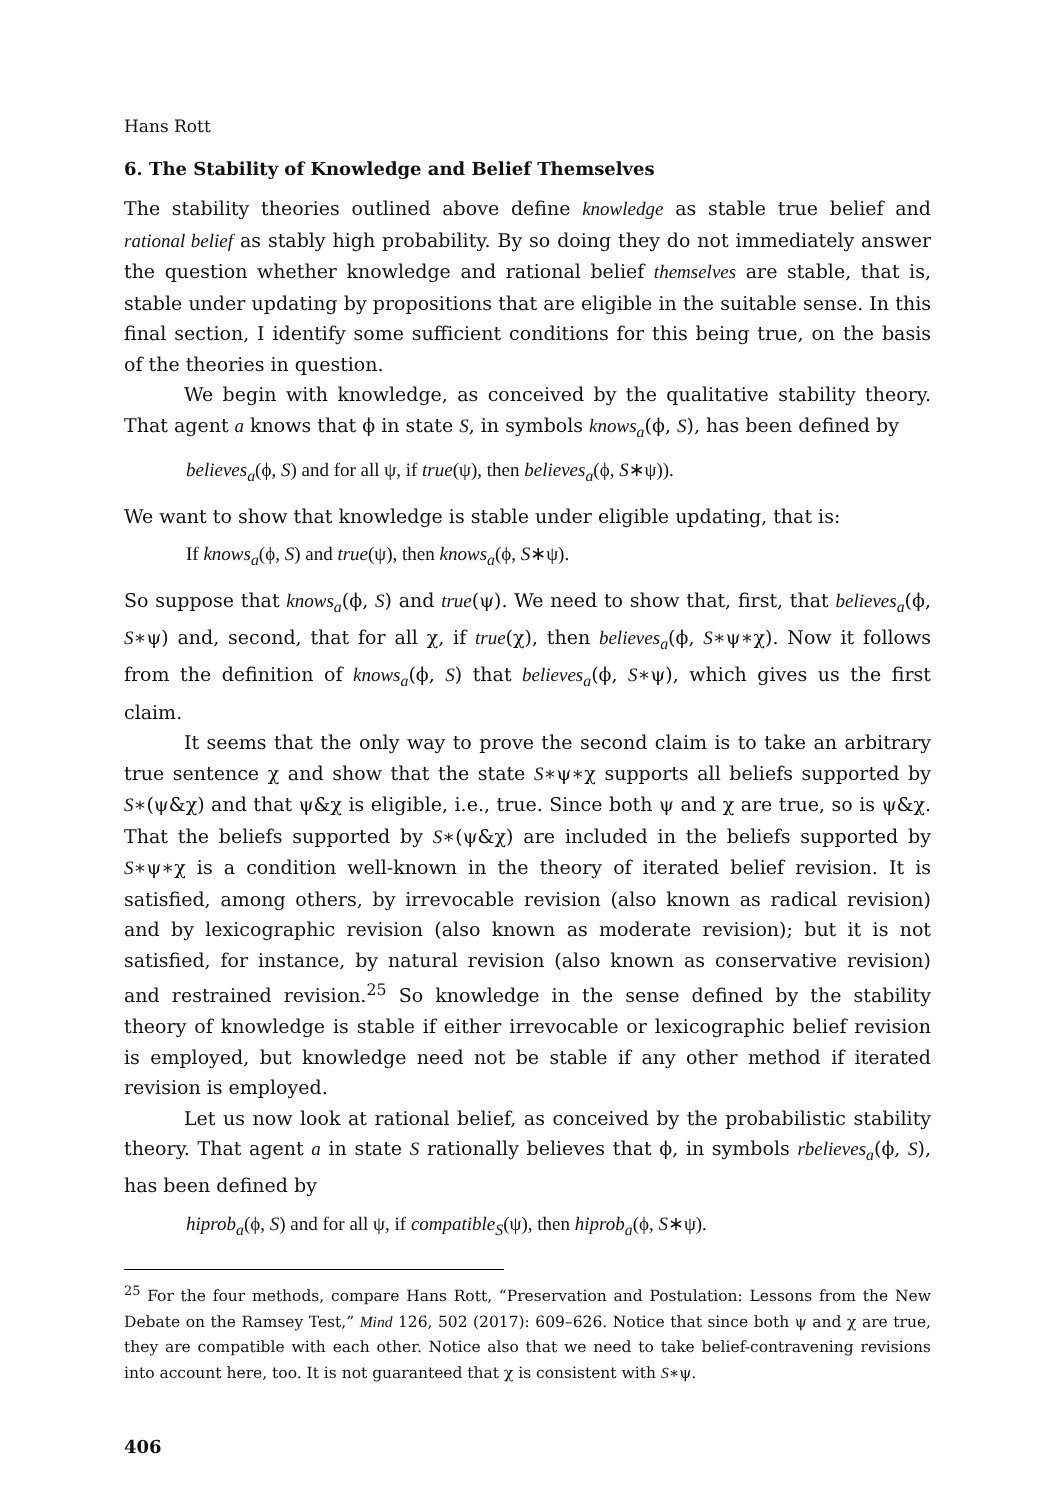Hans Rott
6. The Stability of Knowledge and Belief Themselves
The stability theories outlined above define knowledge as stable true belief and rational belief as stably high probability. By so doing they do not immediately answer the question whether knowledge and rational belief themselves are stable, that is, stable under updating by propositions that are eligible in the suitable sense. In this final section, I identify some sufficient conditions for this being true, on the basis of the theories in question.
We begin with knowledge, as conceived by the qualitative stability theory. That agent a knows that ϕ in state S, in symbols knows<sub>a</sub>(ϕ, S), has been defined by
believes<sub>a</sub>(ϕ, S) and for all ψ, if true(ψ), then believes<sub>a</sub>(ϕ, S∗ψ)).
We want to show that knowledge is stable under eligible updating, that is:
If knows<sub>a</sub>(ϕ, S) and true(ψ), then knows<sub>a</sub>(ϕ, S∗ψ).
So suppose that knows<sub>a</sub>(ϕ, S) and true(ψ). We need to show that, first, that believes<sub>a</sub>(ϕ, S∗ψ) and, second, that for all χ, if true(χ), then believes<sub>a</sub>(ϕ, S∗ψ∗χ). Now it follows from the definition of knows<sub>a</sub>(ϕ, S) that believes<sub>a</sub>(ϕ, S∗ψ), which gives us the first claim.
It seems that the only way to prove the second claim is to take an arbitrary true sentence χ and show that the state S∗ψ∗χ supports all beliefs supported by S∗(ψ&χ) and that ψ&χ is eligible, i.e., true. Since both ψ and χ are true, so is ψ&χ. That the beliefs supported by S∗(ψ&χ) are included in the beliefs supported by S∗ψ∗χ is a condition well-known in the theory of iterated belief revision. It is satisfied, among others, by irrevocable revision (also known as radical revision) and by lexicographic revision (also known as moderate revision); but it is not satisfied, for instance, by natural revision (also known as conservative revision) and restrained revision.<sup>25</sup> So knowledge in the sense defined by the stability theory of knowledge is stable if either irrevocable or lexicographic belief revision is employed, but knowledge need not be stable if any other method if iterated revision is employed.
Let us now look at rational belief, as conceived by the probabilistic stability theory. That agent a in state S rationally believes that ϕ, in symbols rbelieves<sub>a</sub>(ϕ, S), has been defined by
hiprob<sub>a</sub>(ϕ, S) and for all ψ, if compatible<sub>S</sub>(ψ), then hiprob<sub>a</sub>(ϕ, S∗ψ).
<sup>25</sup> For the four methods, compare Hans Rott, “Preservation and Postulation: Lessons from the New Debate on the Ramsey Test,” Mind 126, 502 (2017): 609–626. Notice that since both ψ and χ are true, they are compatible with each other. Notice also that we need to take belief-contravening revisions into account here, too. It is not guaranteed that χ is consistent with S∗ψ.
406